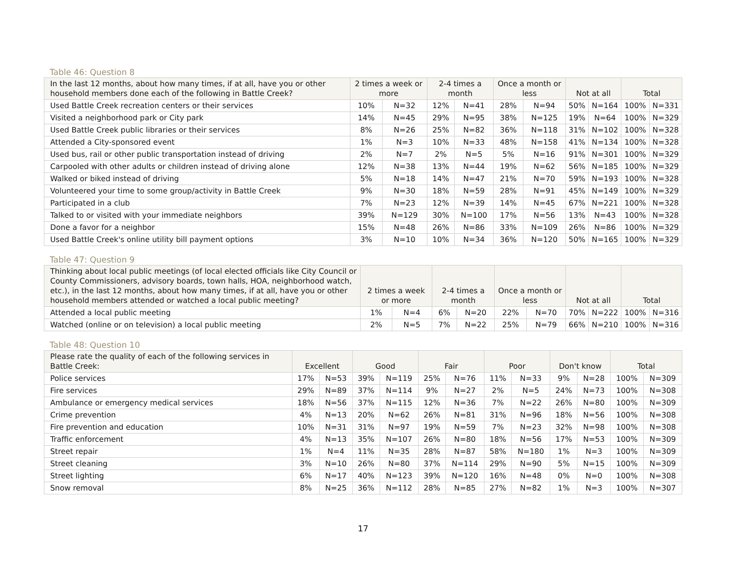Table 46: Question 8
| In the last 12 months, about how many times, if at all, have you or other household members done each of the following in Battle Creek? | 2 times a week or more | | 2-4 times a month | | Once a month or less | | Not at all | | Total | |
| --- | --- | --- | --- | --- | --- | --- | --- | --- | --- | --- |
| Used Battle Creek recreation centers or their services | 10% | N=32 | 12% | N=41 | 28% | N=94 | 50% | N=164 | 100% | N=331 |
| Visited a neighborhood park or City park | 14% | N=45 | 29% | N=95 | 38% | N=125 | 19% | N=64 | 100% | N=329 |
| Used Battle Creek public libraries or their services | 8% | N=26 | 25% | N=82 | 36% | N=118 | 31% | N=102 | 100% | N=328 |
| Attended a City-sponsored event | 1% | N=3 | 10% | N=33 | 48% | N=158 | 41% | N=134 | 100% | N=328 |
| Used bus, rail or other public transportation instead of driving | 2% | N=7 | 2% | N=5 | 5% | N=16 | 91% | N=301 | 100% | N=329 |
| Carpooled with other adults or children instead of driving alone | 12% | N=38 | 13% | N=44 | 19% | N=62 | 56% | N=185 | 100% | N=329 |
| Walked or biked instead of driving | 5% | N=18 | 14% | N=47 | 21% | N=70 | 59% | N=193 | 100% | N=328 |
| Volunteered your time to some group/activity in Battle Creek | 9% | N=30 | 18% | N=59 | 28% | N=91 | 45% | N=149 | 100% | N=329 |
| Participated in a club | 7% | N=23 | 12% | N=39 | 14% | N=45 | 67% | N=221 | 100% | N=328 |
| Talked to or visited with your immediate neighbors | 39% | N=129 | 30% | N=100 | 17% | N=56 | 13% | N=43 | 100% | N=328 |
| Done a favor for a neighbor | 15% | N=48 | 26% | N=86 | 33% | N=109 | 26% | N=86 | 100% | N=329 |
| Used Battle Creek's online utility bill payment options | 3% | N=10 | 10% | N=34 | 36% | N=120 | 50% | N=165 | 100% | N=329 |
Table 47: Question 9
| Thinking about local public meetings (of local elected officials like City Council or County Commissioners, advisory boards, town halls, HOA, neighborhood watch, etc.), in the last 12 months, about how many times, if at all, have you or other household members attended or watched a local public meeting? | 2 times a week or more | | 2-4 times a month | | Once a month or less | | Not at all | | Total | |
| --- | --- | --- | --- | --- | --- | --- | --- | --- | --- | --- |
| Attended a local public meeting | 1% | N=4 | 6% | N=20 | 22% | N=70 | 70% | N=222 | 100% | N=316 |
| Watched (online or on television) a local public meeting | 2% | N=5 | 7% | N=22 | 25% | N=79 | 66% | N=210 | 100% | N=316 |
Table 48: Question 10
| Please rate the quality of each of the following services in Battle Creek: | Excellent | | Good | | Fair | | Poor | | Don't know | | Total | |
| --- | --- | --- | --- | --- | --- | --- | --- | --- | --- | --- | --- | --- |
| Police services | 17% | N=53 | 39% | N=119 | 25% | N=76 | 11% | N=33 | 9% | N=28 | 100% | N=309 |
| Fire services | 29% | N=89 | 37% | N=114 | 9% | N=27 | 2% | N=5 | 24% | N=73 | 100% | N=308 |
| Ambulance or emergency medical services | 18% | N=56 | 37% | N=115 | 12% | N=36 | 7% | N=22 | 26% | N=80 | 100% | N=309 |
| Crime prevention | 4% | N=13 | 20% | N=62 | 26% | N=81 | 31% | N=96 | 18% | N=56 | 100% | N=308 |
| Fire prevention and education | 10% | N=31 | 31% | N=97 | 19% | N=59 | 7% | N=23 | 32% | N=98 | 100% | N=308 |
| Traffic enforcement | 4% | N=13 | 35% | N=107 | 26% | N=80 | 18% | N=56 | 17% | N=53 | 100% | N=309 |
| Street repair | 1% | N=4 | 11% | N=35 | 28% | N=87 | 58% | N=180 | 1% | N=3 | 100% | N=309 |
| Street cleaning | 3% | N=10 | 26% | N=80 | 37% | N=114 | 29% | N=90 | 5% | N=15 | 100% | N=309 |
| Street lighting | 6% | N=17 | 40% | N=123 | 39% | N=120 | 16% | N=48 | 0% | N=0 | 100% | N=308 |
| Snow removal | 8% | N=25 | 36% | N=112 | 28% | N=85 | 27% | N=82 | 1% | N=3 | 100% | N=307 |
17